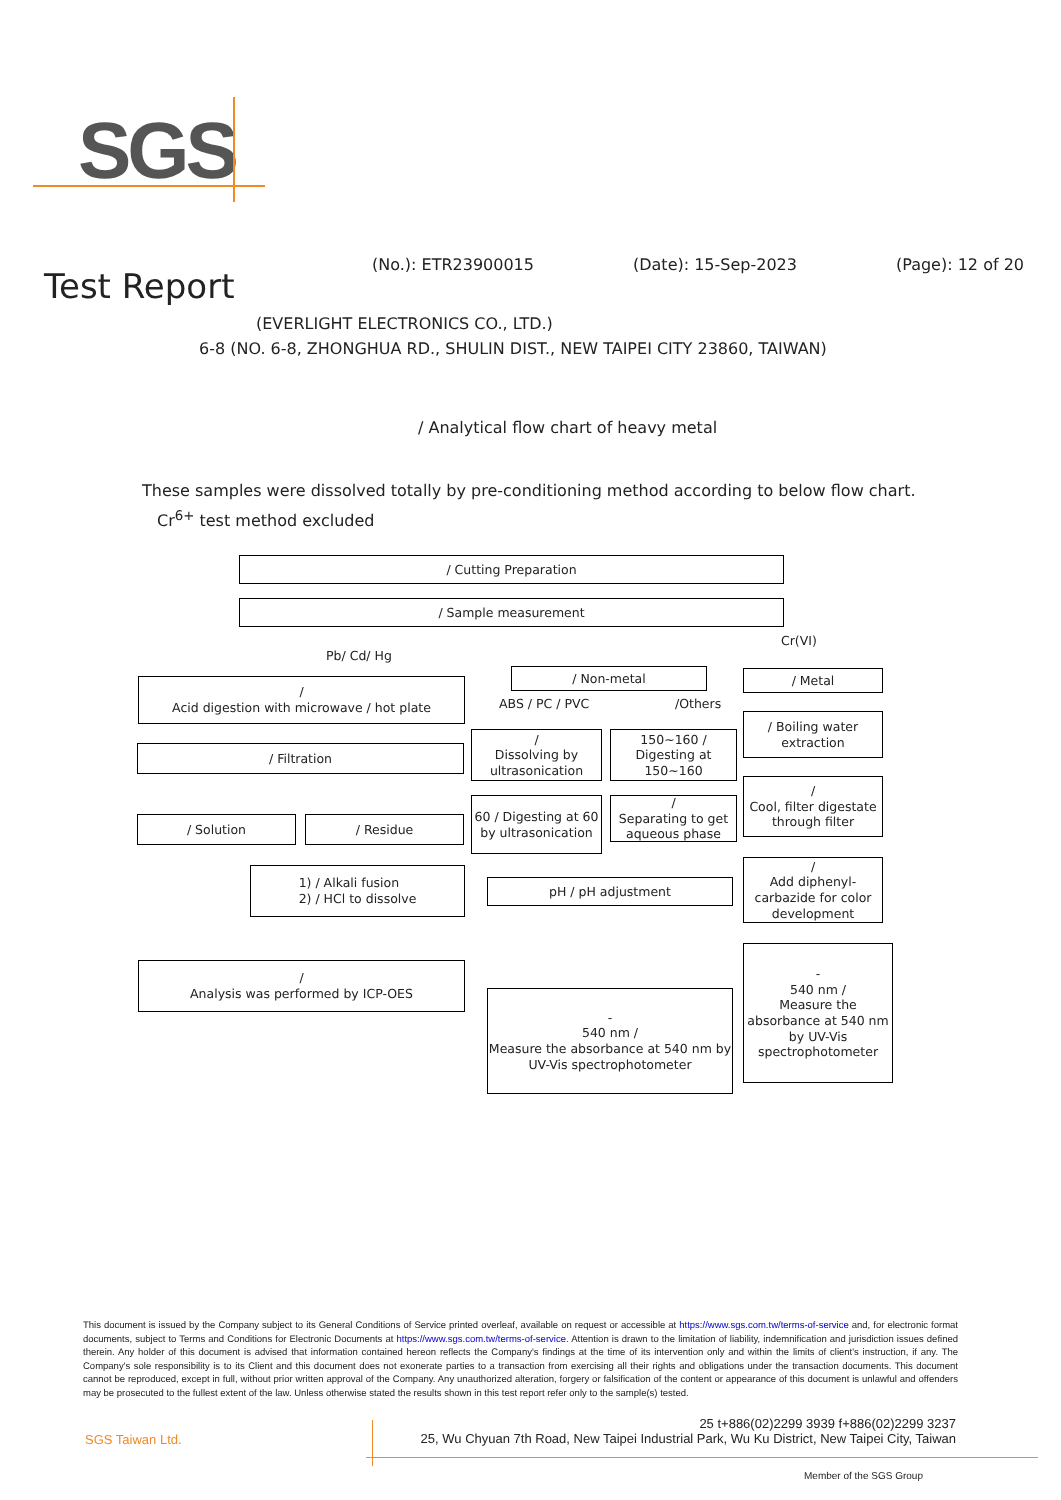SGS
(No.): ETR23900015 (Date): 15-Sep-2023 (Page): 12 of 20
Test Report
(EVERLIGHT ELECTRONICS CO., LTD.)
6-8 (NO. 6-8, ZHONGHUA RD., SHULIN DIST., NEW TAIPEI CITY 23860, TAIWAN)
/ Analytical flow chart of heavy metal
These samples were dissolved totally by pre-conditioning method according to below flow chart.
Cr<sup>6+</sup> test method excluded
/ Cutting Preparation
/ Sample measurement
Pb/ Cd/ Hg
Cr(VI)
/
Acid digestion with microwave / hot plate
/ Non-metal / Metal
ABS / PC / PVC /Others
/ Filtration
/
Dissolving by ultrasonication
150~160 / Digesting at 150~160
/ Boiling water extraction
/ Solution / Residue
60 / Digesting at 60 by ultrasonication
/
Separating to get aqueous phase
/
Cool, filter digestate through filter
1) / Alkali fusion
2) / HCl to dissolve
pH / pH adjustment
/
Add diphenyl-carbazide for color development
/
Analysis was performed by ICP-OES
-
540 nm /
Measure the absorbance at 540 nm by UV-Vis spectrophotometer
-
540 nm /
Measure the absorbance at 540 nm by UV-Vis spectrophotometer
This document is issued by the Company subject to its General Conditions of Service printed overleaf, available on request or accessible at https://www.sgs.com.tw/terms-of-service and, for electronic format documents, subject to Terms and Conditions for Electronic Documents at https://www.sgs.com.tw/terms-of-service. Attention is drawn to the limitation of liability, indemnification and jurisdiction issues defined therein. Any holder of this document is advised that information contained hereon reflects the Company's findings at the time of its intervention only and within the limits of client's instruction, if any. The Company's sole responsibility is to its Client and this document does not exonerate parties to a transaction from exercising all their rights and obligations under the transaction documents. This document cannot be reproduced, except in full, without prior written approval of the Company. Any unauthorized alteration, forgery or falsification of the content or appearance of this document is unlawful and offenders may be prosecuted to the fullest extent of the law. Unless otherwise stated the results shown in this test report refer only to the sample(s) tested.
SGS Taiwan Ltd.
25 t+886(02)2299 3939 f+886(02)2299 3237
25, Wu Chyuan 7th Road, New Taipei Industrial Park, Wu Ku District, New Taipei City, Taiwan
Member of the SGS Group